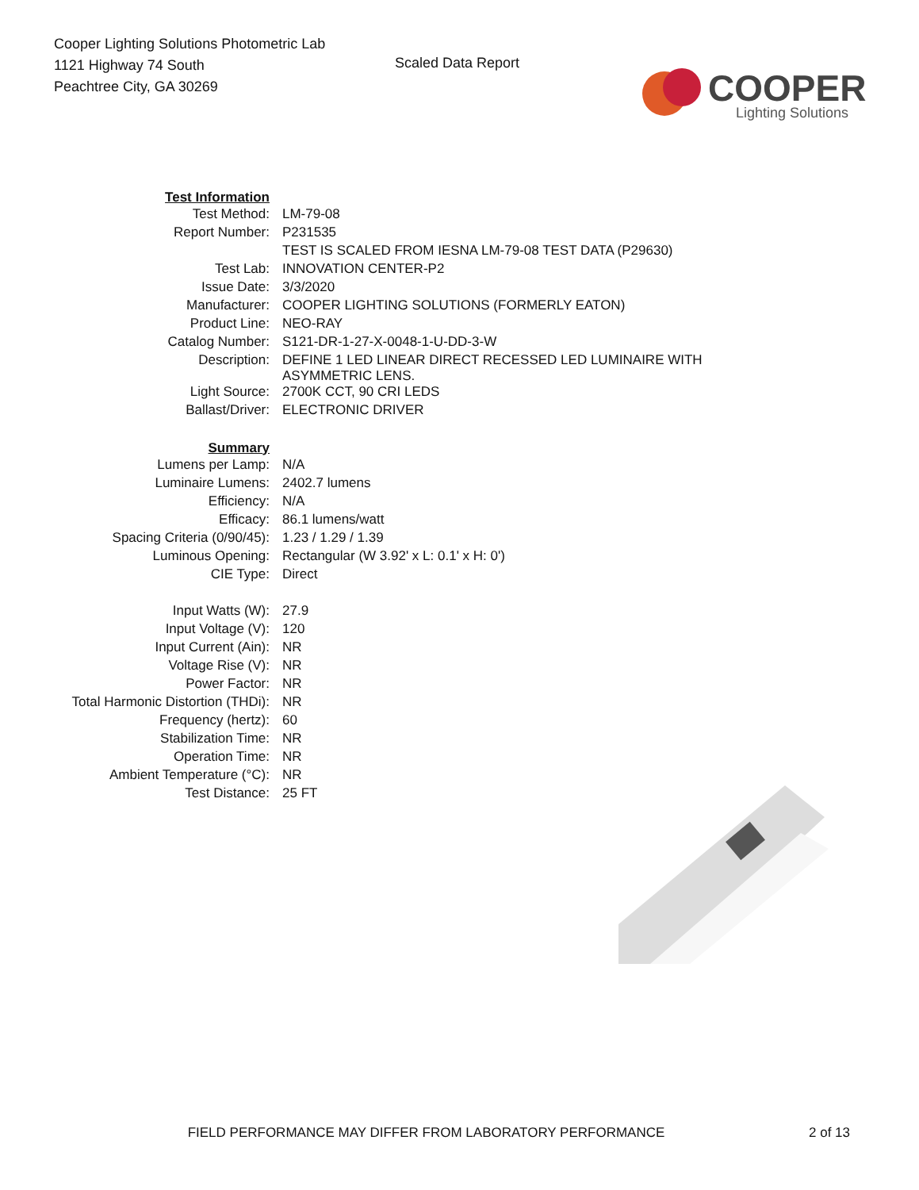Cooper Lighting Solutions Photometric Lab
1121 Highway 74 South
Peachtree City, GA 30269
Scaled Data Report
COOPER
Lighting Solutions
| Test Information | |
| Test Method: | LM-79-08 |
| Report Number: | P231535 |
| | TEST IS SCALED FROM IESNA LM-79-08 TEST DATA (P29630) |
| Test Lab: | INNOVATION CENTER-P2 |
| Issue Date: | 3/3/2020 |
| Manufacturer: | COOPER LIGHTING SOLUTIONS (FORMERLY EATON) |
| Product Line: | NEO-RAY |
| Catalog Number: | S121-DR-1-27-X-0048-1-U-DD-3-W |
| Description: | DEFINE 1 LED LINEAR DIRECT RECESSED LED LUMINAIRE WITH ASYMMETRIC LENS. |
| Light Source: | 2700K CCT, 90 CRI LEDS |
| Ballast/Driver: | ELECTRONIC DRIVER |
| Summary | |
| Lumens per Lamp: | N/A |
| Luminaire Lumens: | 2402.7 lumens |
| Efficiency: | N/A |
| Efficacy: | 86.1 lumens/watt |
| Spacing Criteria (0/90/45): | 1.23 / 1.29 / 1.39 |
| Luminous Opening: | Rectangular (W 3.92' x L: 0.1' x H: 0') |
| CIE Type: | Direct |
| Input Watts (W): | 27.9 |
| Input Voltage (V): | 120 |
| Input Current (Ain): | NR |
| Voltage Rise (V): | NR |
| Power Factor: | NR |
| Total Harmonic Distortion (THDi): | NR |
| Frequency (hertz): | 60 |
| Stabilization Time: | NR |
| Operation Time: | NR |
| Ambient Temperature (°C): | NR |
| Test Distance: | 25 FT |
FIELD PERFORMANCE MAY DIFFER FROM LABORATORY PERFORMANCE 2 of 13